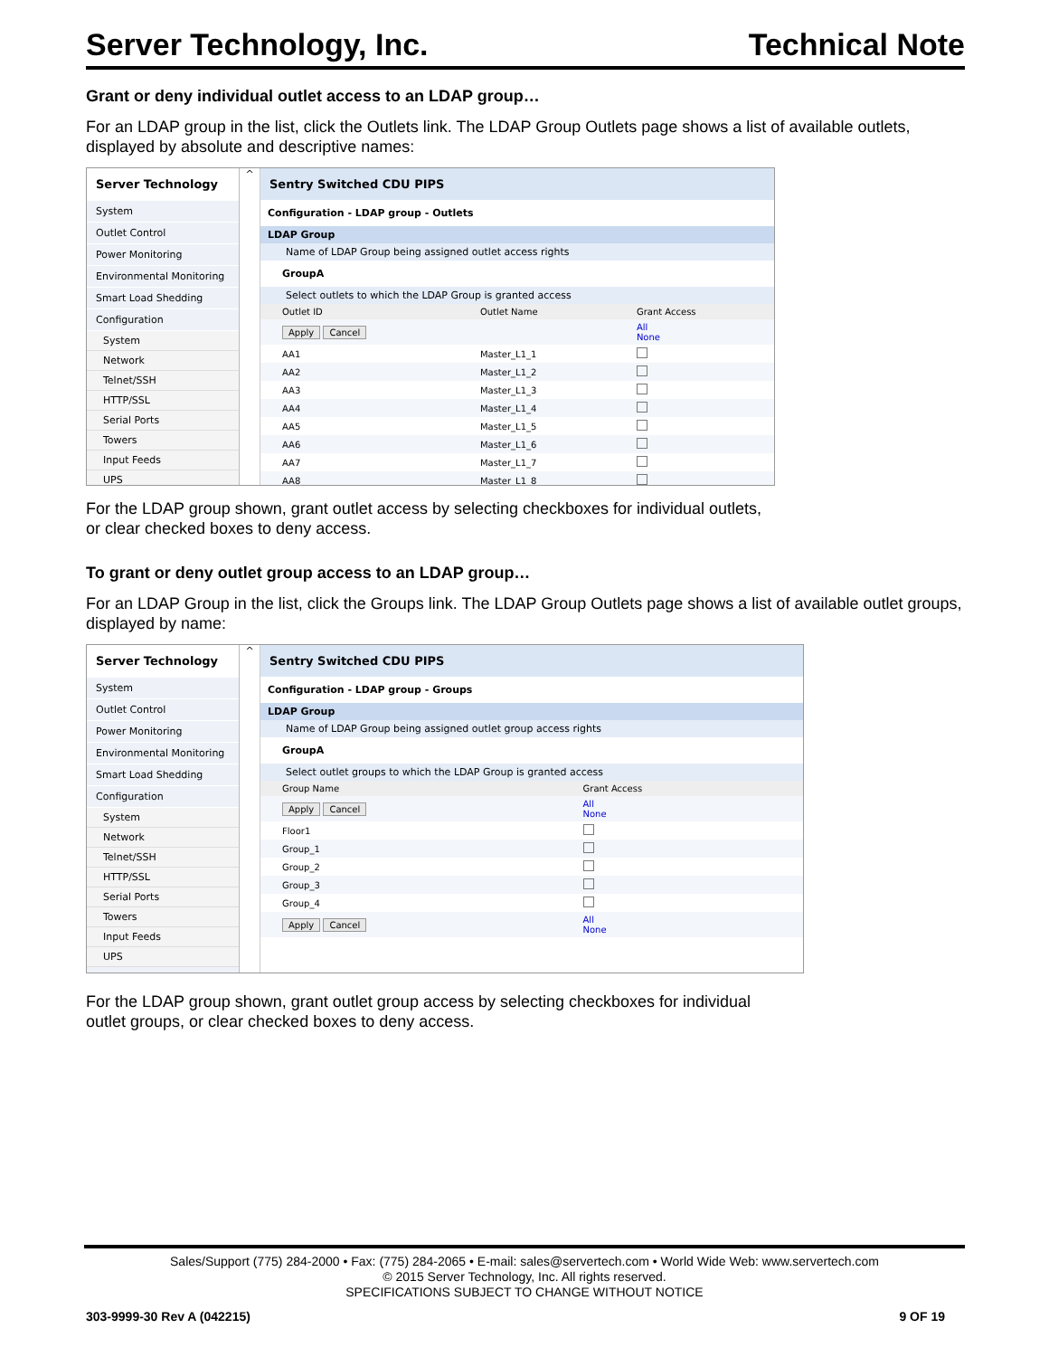Server Technology, Inc. Technical Note
Grant or deny individual outlet access to an LDAP group…
For an LDAP group in the list, click the Outlets link. The LDAP Group Outlets page shows a list of available outlets, displayed by absolute and descriptive names:
Server Technology
System
Outlet Control
Power Monitoring
Environmental Monitoring
Smart Load Shedding
Configuration
System
Network
Telnet/SSH
HTTP/SSL
Serial Ports
Towers
Input Feeds
UPS
^
Sentry Switched CDU PIPS
Configuration - LDAP group - Outlets
LDAP Group
Name of LDAP Group being assigned outlet access rights
GroupA
Select outlets to which the LDAP Group is granted access
| Outlet ID | Outlet Name | Grant Access |
| --- | --- | --- |
| Apply Cancel | | All None |
| AA1 | Master_L1_1 | |
| AA2 | Master_L1_2 | |
| AA3 | Master_L1_3 | |
| AA4 | Master_L1_4 | |
| AA5 | Master_L1_5 | |
| AA6 | Master_L1_6 | |
| AA7 | Master_L1_7 | |
| AA8 | Master_L1_8 | |
For the LDAP group shown, grant outlet access by selecting checkboxes for individual outlets,
or clear checked boxes to deny access.
To grant or deny outlet group access to an LDAP group…
For an LDAP Group in the list, click the Groups link. The LDAP Group Outlets page shows a list of available outlet groups, displayed by name:
Server Technology
System
Outlet Control
Power Monitoring
Environmental Monitoring
Smart Load Shedding
Configuration
System
Network
Telnet/SSH
HTTP/SSL
Serial Ports
Towers
Input Feeds
UPS
^
Sentry Switched CDU PIPS
Configuration - LDAP group - Groups
LDAP Group
Name of LDAP Group being assigned outlet group access rights
GroupA
Select outlet groups to which the LDAP Group is granted access
| Group Name | Grant Access |
| --- | --- |
| Apply Cancel | All None |
| Floor1 | |
| Group_1 | |
| Group_2 | |
| Group_3 | |
| Group_4 | |
| Apply Cancel | All None |
For the LDAP group shown, grant outlet group access by selecting checkboxes for individual
outlet groups, or clear checked boxes to deny access.
Sales/Support (775) 284-2000 • Fax: (775) 284-2065 • E-mail: sales@servertech.com • World Wide Web: www.servertech.com
© 2015 Server Technology, Inc. All rights reserved.
SPECIFICATIONS SUBJECT TO CHANGE WITHOUT NOTICE
303-9999-30 Rev A (042215) 9 OF 19